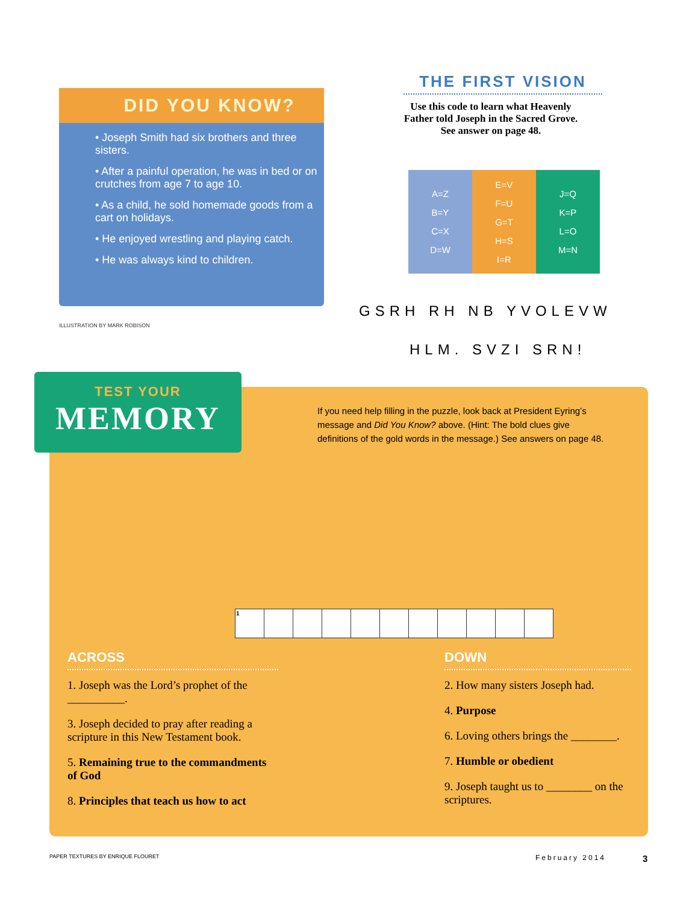DID YOU KNOW?
• Joseph Smith had six brothers and three sisters.
• After a painful operation, he was in bed or on crutches from age 7 to age 10.
• As a child, he sold homemade goods from a cart on holidays.
• He enjoyed wrestling and playing catch.
• He was always kind to children.
ILLUSTRATION BY MARK ROBISON
THE FIRST VISION
Use this code to learn what Heavenly Father told Joseph in the Sacred Grove. See answer on page 48.
| A=Z B=Y C=X D=W | E=V F=U G=T H=S I=R | J=Q K=P L=O M=N |
GSRH RH NB YVOLEVW
HLM. SVZI SRN!
TEST YOUR
MEMORY
If you need help filling in the puzzle, look back at President Eyring’s message and Did You Know? above. (Hint: The bold clues give definitions of the gold words in the message.) See answers on page 48.
| 1 | | | | | | | | | | |
ACROSS
1. Joseph was the Lord’s prophet of the __________.
3. Joseph decided to pray after reading a scripture in this New Testament book.
5. Remaining true to the commandments of God
8. Principles that teach us how to act
DOWN
2. How many sisters Joseph had.
4. Purpose
6. Loving others brings the ________.
7. Humble or obedient
9. Joseph taught us to ________ on the scriptures.
PAPER TEXTURES BY ENRIQUE FLOURET
February 2014 3